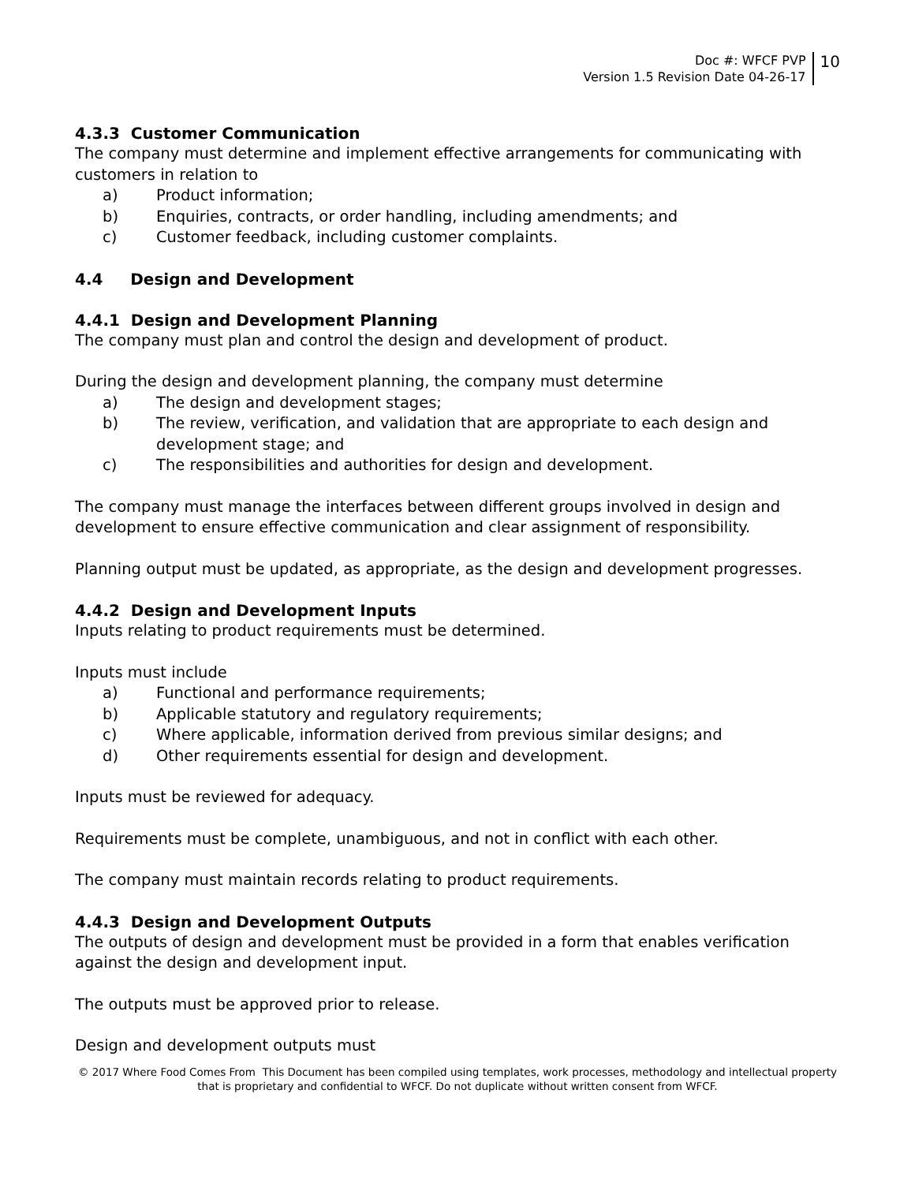Doc #: WFCF PVP
Version 1.5 Revision Date 04-26-17
10
4.3.3 Customer Communication
The company must determine and implement effective arrangements for communicating with customers in relation to
a) Product information;
b) Enquiries, contracts, or order handling, including amendments; and
c) Customer feedback, including customer complaints.
4.4 Design and Development
4.4.1 Design and Development Planning
The company must plan and control the design and development of product.
During the design and development planning, the company must determine
a) The design and development stages;
b) The review, verification, and validation that are appropriate to each design and development stage; and
c) The responsibilities and authorities for design and development.
The company must manage the interfaces between different groups involved in design and development to ensure effective communication and clear assignment of responsibility.
Planning output must be updated, as appropriate, as the design and development progresses.
4.4.2 Design and Development Inputs
Inputs relating to product requirements must be determined.
Inputs must include
a) Functional and performance requirements;
b) Applicable statutory and regulatory requirements;
c) Where applicable, information derived from previous similar designs; and
d) Other requirements essential for design and development.
Inputs must be reviewed for adequacy.
Requirements must be complete, unambiguous, and not in conflict with each other.
The company must maintain records relating to product requirements.
4.4.3 Design and Development Outputs
The outputs of design and development must be provided in a form that enables verification against the design and development input.
The outputs must be approved prior to release.
Design and development outputs must
© 2017 Where Food Comes From This Document has been compiled using templates, work processes, methodology and intellectual property
that is proprietary and confidential to WFCF. Do not duplicate without written consent from WFCF.